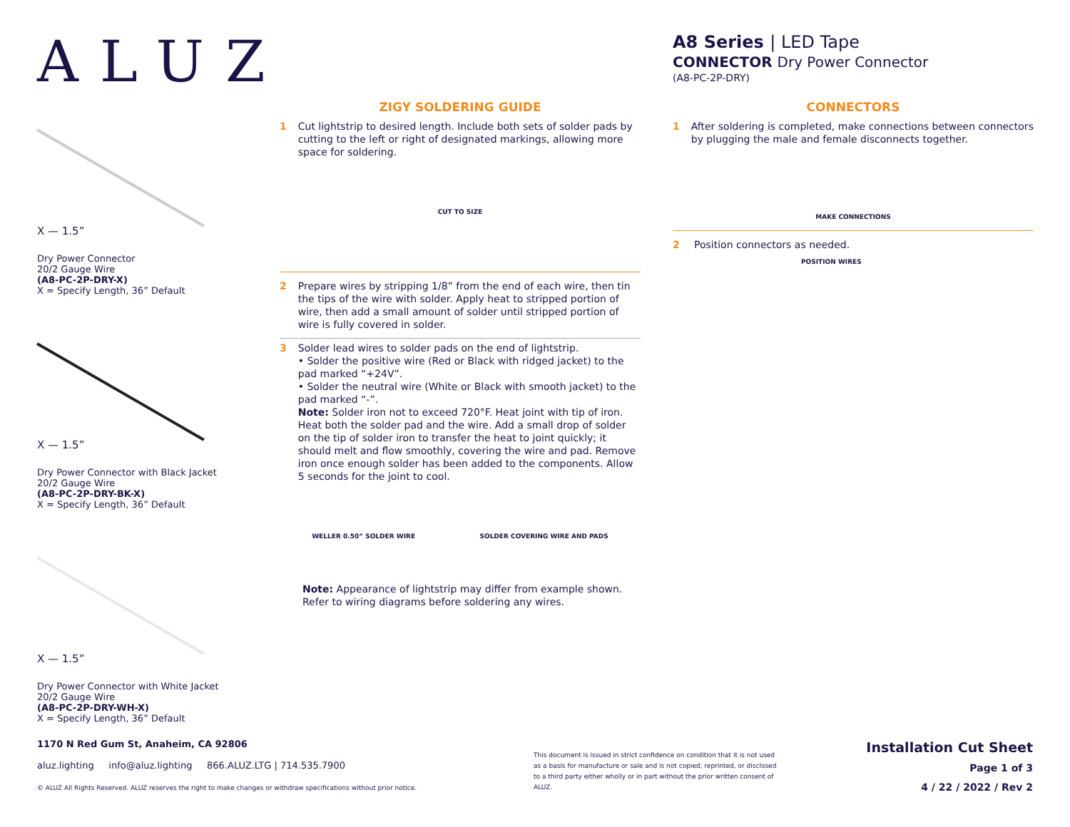ALUZ
A8 Series | LED Tape
CONNECTOR Dry Power Connector
(A8-PC-2P-DRY)
X — 1.5”
Dry Power Connector
20/2 Gauge Wire
(A8-PC-2P-DRY-X)
X = Specify Length, 36” Default
X — 1.5”
Dry Power Connector with Black Jacket
20/2 Gauge Wire
(A8-PC-2P-DRY-BK-X)
X = Specify Length, 36” Default
X — 1.5”
Dry Power Connector with White Jacket
20/2 Gauge Wire
(A8-PC-2P-DRY-WH-X)
X = Specify Length, 36” Default
ZIGY SOLDERING GUIDE
1 Cut lightstrip to desired length. Include both sets of solder pads by cutting to the left or right of designated markings, allowing more space for soldering.
CUT TO SIZE
2 Prepare wires by stripping 1/8” from the end of each wire, then tin the tips of the wire with solder. Apply heat to stripped portion of wire, then add a small amount of solder until stripped portion of wire is fully covered in solder.
3 Solder lead wires to solder pads on the end of lightstrip.
• Solder the positive wire (Red or Black with ridged jacket) to the pad marked “+24V”.
• Solder the neutral wire (White or Black with smooth jacket) to the pad marked “-”.
Note: Solder iron not to exceed 720°F. Heat joint with tip of iron. Heat both the solder pad and the wire. Add a small drop of solder on the tip of solder iron to transfer the heat to joint quickly; it should melt and flow smoothly, covering the wire and pad. Remove iron once enough solder has been added to the components. Allow 5 seconds for the joint to cool.
WELLER 0.50” SOLDER WIRE SOLDER COVERING WIRE AND PADS
Note: Appearance of lightstrip may differ from example shown.
Refer to wiring diagrams before soldering any wires.
CONNECTORS
1 After soldering is completed, make connections between connectors by plugging the male and female disconnects together.
MAKE CONNECTIONS
2 Position connectors as needed.
POSITION WIRES
1170 N Red Gum St, Anaheim, CA 92806
aluz.lighting info@aluz.lighting 866.ALUZ.LTG | 714.535.7900
© ALUZ All Rights Reserved. ALUZ reserves the right to make changes or withdraw specifications without prior notice.
This document is issued in strict confidence on condition that it is not used as a basis for manufacture or sale and is not copied, reprinted, or disclosed to a third party either wholly or in part without the prior written consent of ALUZ.
Installation Cut Sheet
Page 1 of 3
4 / 22 / 2022 / Rev 2